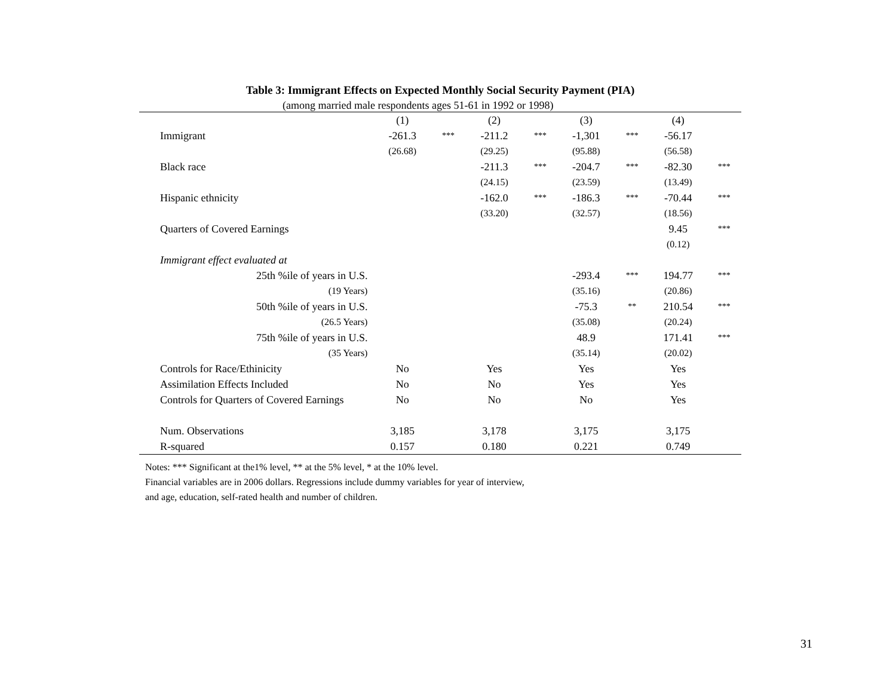Table 3: Immigrant Effects on Expected Monthly Social Security Payment (PIA)
(among married male respondents ages 51-61 in 1992 or 1998)
| | (1) | | (2) | | (3) | | (4) | |
| Immigrant | -261.3 | *** | -211.2 | *** | -1,301 | *** | -56.17 | |
| | (26.68) | | (29.25) | | (95.88) | | (56.58) | |
| Black race | | | -211.3 | *** | -204.7 | *** | -82.30 | *** |
| | | | (24.15) | | (23.59) | | (13.49) | |
| Hispanic ethnicity | | | -162.0 | *** | -186.3 | *** | -70.44 | *** |
| | | | (33.20) | | (32.57) | | (18.56) | |
| Quarters of Covered Earnings | | | | | | | 9.45 | *** |
| | | | | | | | (0.12) | |
| Immigrant effect evaluated at | | | | | | | | |
| 25th %ile of years in U.S. | | | | | -293.4 | *** | 194.77 | *** |
| (19 Years) | | | | | (35.16) | | (20.86) | |
| 50th %ile of years in U.S. | | | | | -75.3 | ** | 210.54 | *** |
| (26.5 Years) | | | | | (35.08) | | (20.24) | |
| 75th %ile of years in U.S. | | | | | 48.9 | | 171.41 | *** |
| (35 Years) | | | | | (35.14) | | (20.02) | |
| Controls for Race/Ethinicity | No | | Yes | | Yes | | Yes | |
| Assimilation Effects Included | No | | No | | Yes | | Yes | |
| Controls for Quarters of Covered Earnings | No | | No | | No | | Yes | |
| Num. Observations | 3,185 | | 3,178 | | 3,175 | | 3,175 | |
| R-squared | 0.157 | | 0.180 | | 0.221 | | 0.749 | |
Notes: *** Significant at the1% level, ** at the 5% level, * at the 10% level.
Financial variables are in 2006 dollars. Regressions include dummy variables for year of interview,
and age, education, self-rated health and number of children.
31